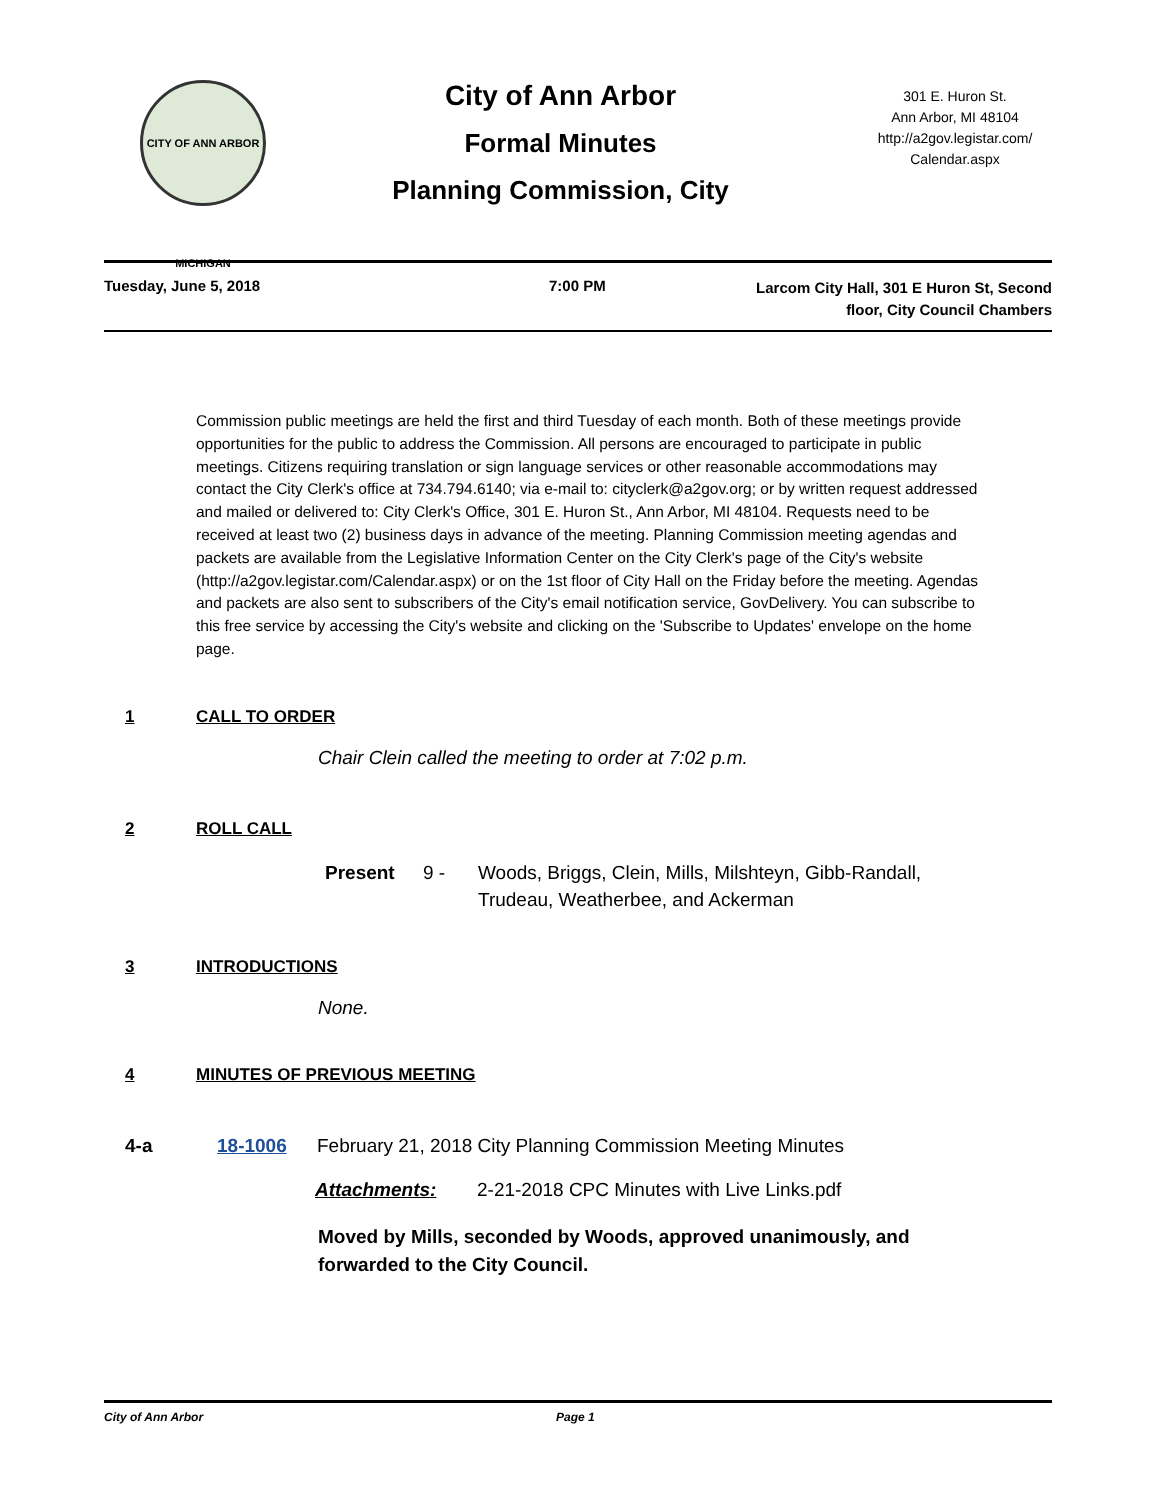CITY OF ANN ARBOR MICHIGAN
City of Ann Arbor
Formal Minutes
Planning Commission, City
301 E. Huron St.
Ann Arbor, MI 48104
http://a2gov.legistar.com/
Calendar.aspx
Tuesday, June 5, 2018 7:00 PM
Larcom City Hall, 301 E Huron St, Second floor, City Council Chambers
Commission public meetings are held the first and third Tuesday of each month. Both of these meetings provide opportunities for the public to address the Commission. All persons are encouraged to participate in public meetings. Citizens requiring translation or sign language services or other reasonable accommodations may contact the City Clerk's office at 734.794.6140; via e-mail to: cityclerk@a2gov.org; or by written request addressed and mailed or delivered to: City Clerk's Office, 301 E. Huron St., Ann Arbor, MI 48104. Requests need to be received at least two (2) business days in advance of the meeting. Planning Commission meeting agendas and packets are available from the Legislative Information Center on the City Clerk's page of the City's website (http://a2gov.legistar.com/Calendar.aspx) or on the 1st floor of City Hall on the Friday before the meeting. Agendas and packets are also sent to subscribers of the City's email notification service, GovDelivery. You can subscribe to this free service by accessing the City's website and clicking on the 'Subscribe to Updates' envelope on the home page.
1 CALL TO ORDER
Chair Clein called the meeting to order at 7:02 p.m.
2 ROLL CALL
Present 9 - Woods, Briggs, Clein, Mills, Milshteyn, Gibb-Randall, Trudeau, Weatherbee, and Ackerman
3 INTRODUCTIONS
None.
4 MINUTES OF PREVIOUS MEETING
4-a 18-1006 February 21, 2018 City Planning Commission Meeting Minutes
Attachments: 2-21-2018 CPC Minutes with Live Links.pdf
Moved by Mills, seconded by Woods, approved unanimously, and forwarded to the City Council.
City of Ann Arbor Page 1